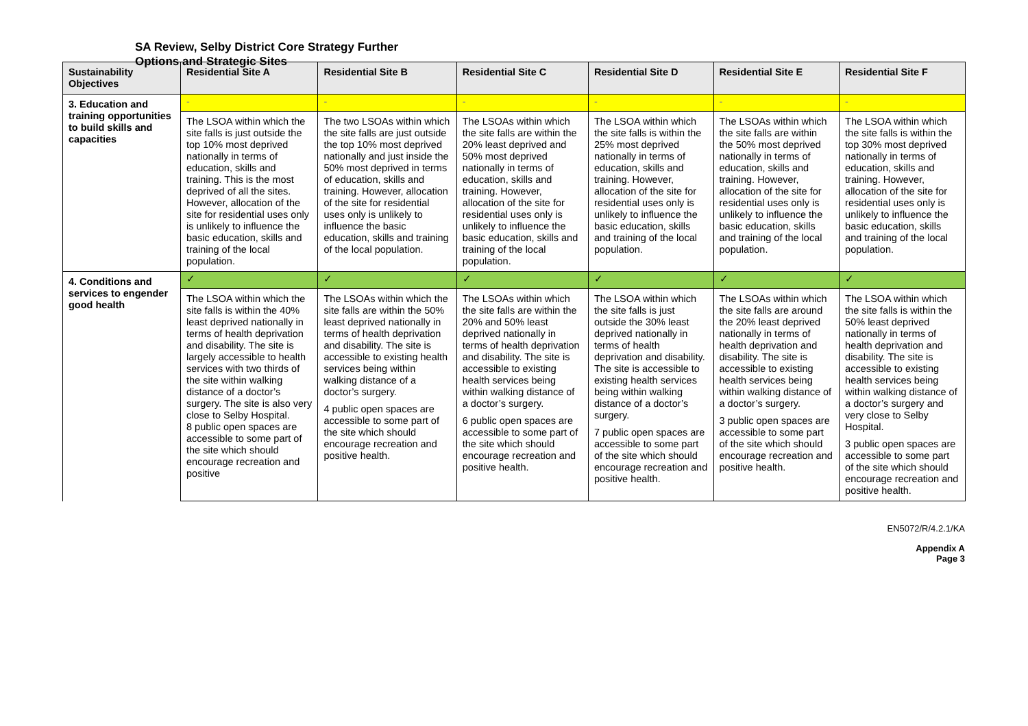SA Review, Selby District Core Strategy Further
Options and Strategic Sites
| Sustainability Objectives | Residential Site A | Residential Site B | Residential Site C | Residential Site D | Residential Site E | Residential Site F |
| --- | --- | --- | --- | --- | --- | --- |
| 3. Education and training opportunities to build skills and capacities | - | - | - | - | - | - |
| | The LSOA within which the site falls is just outside the top 10% most deprived nationally in terms of education, skills and training. This is the most deprived of all the sites. However, allocation of the site for residential uses only is unlikely to influence the basic education, skills and training of the local population. | The two LSOAs within which the site falls are just outside the top 10% most deprived nationally and just inside the 50% most deprived in terms of education, skills and training. However, allocation of the site for residential uses only is unlikely to influence the basic education, skills and training of the local population. | The LSOAs within which the site falls are within the 20% least deprived and 50% most deprived nationally in terms of education, skills and training. However, allocation of the site for residential uses only is unlikely to influence the basic education, skills and training of the local population. | The LSOA within which the site falls is within the 25% most deprived nationally in terms of education, skills and training. However, allocation of the site for residential uses only is unlikely to influence the basic education, skills and training of the local population. | The LSOAs within which the site falls are within the 50% most deprived nationally in terms of education, skills and training. However, allocation of the site for residential uses only is unlikely to influence the basic education, skills and training of the local population. | The LSOA within which the site falls is within the top 30% most deprived nationally in terms of education, skills and training. However, allocation of the site for residential uses only is unlikely to influence the basic education, skills and training of the local population. |
| 4. Conditions and services to engender good health | ✓ | ✓ | ✓ | ✓ | ✓ | ✓ |
| | The LSOA within which the site falls is within the 40% least deprived nationally in terms of health deprivation and disability. The site is largely accessible to health services with two thirds of the site within walking distance of a doctor’s surgery. The site is also very close to Selby Hospital. 8 public open spaces are accessible to some part of the site which should encourage recreation and positive | The LSOAs within which the site falls are within the 50% least deprived nationally in terms of health deprivation and disability. The site is accessible to existing health services being within walking distance of a doctor’s surgery. 4 public open spaces are accessible to some part of the site which should encourage recreation and positive health. | The LSOAs within which the site falls are within the 20% and 50% least deprived nationally in terms of health deprivation and disability. The site is accessible to existing health services being within walking distance of a doctor’s surgery. 6 public open spaces are accessible to some part of the site which should encourage recreation and positive health. | The LSOA within which the site falls is just outside the 30% least deprived nationally in terms of health deprivation and disability. The site is accessible to existing health services being within walking distance of a doctor’s surgery. 7 public open spaces are accessible to some part of the site which should encourage recreation and positive health. | The LSOAs within which the site falls are around the 20% least deprived nationally in terms of health deprivation and disability. The site is accessible to existing health services being within walking distance of a doctor’s surgery. 3 public open spaces are accessible to some part of the site which should encourage recreation and positive health. | The LSOA within which the site falls is within the 50% least deprived nationally in terms of health deprivation and disability. The site is accessible to existing health services being within walking distance of a doctor’s surgery and very close to Selby Hospital. 3 public open spaces are accessible to some part of the site which should encourage recreation and positive health. |
EN5072/R/4.2.1/KA
Appendix A
Page 3